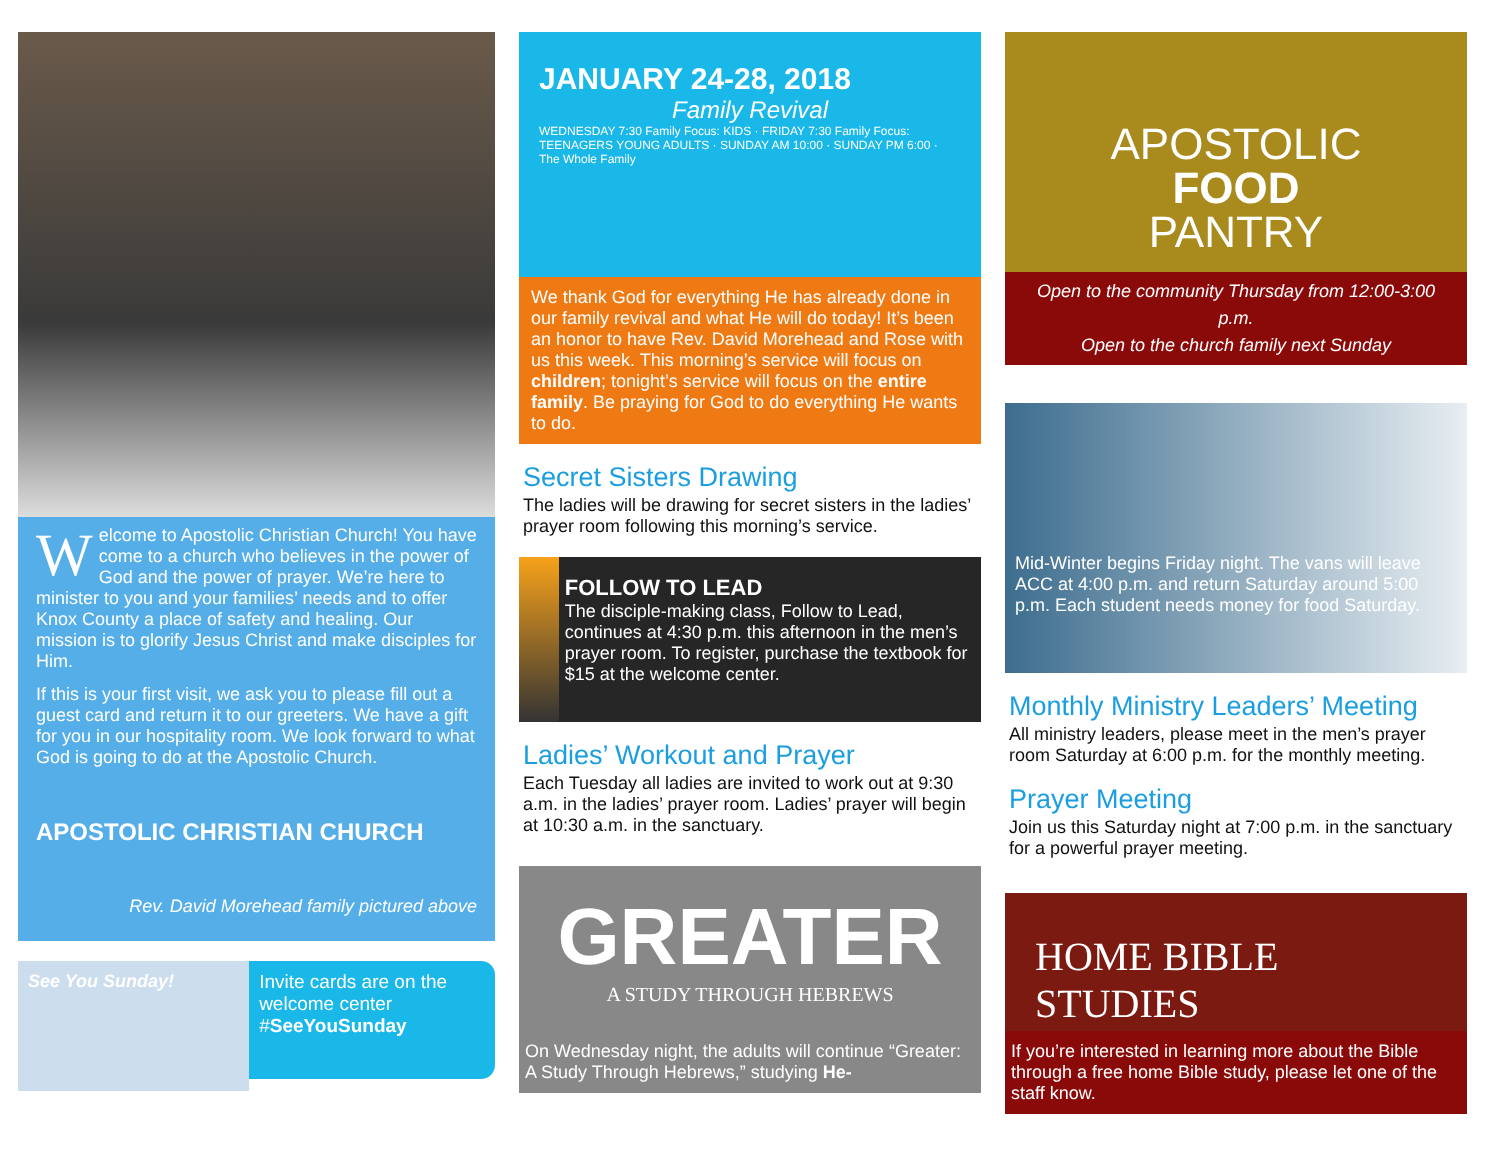Welcome to Apostolic Christian Church! You have come to a church who believes in the power of God and the power of prayer. We’re here to minister to you and your families’ needs and to offer Knox County a place of safety and healing. Our mission is to glorify Jesus Christ and make disciples for Him.
If this is your first visit, we ask you to please fill out a guest card and return it to our greeters. We have a gift for you in our hospitality room. We look forward to what God is going to do at the Apostolic Church.
APOSTOLIC CHRISTIAN CHURCH
Rev. David Morehead family pictured above
See You Sunday!
Invite cards are on the welcome center
#SeeYouSunday
JANUARY 24-28, 2018
Family Revival
WEDNESDAY 7:30 Family Focus: KIDS · FRIDAY 7:30 Family Focus: TEENAGERS YOUNG ADULTS · SUNDAY AM 10:00 · SUNDAY PM 6:00 · The Whole Family
We thank God for everything He has already done in our family revival and what He will do today! It’s been an honor to have Rev. David Morehead and Rose with us this week. This morning’s service will focus on children; tonight’s service will focus on the entire family. Be praying for God to do everything He wants to do.
Secret Sisters Drawing
The ladies will be drawing for secret sisters in the ladies’ prayer room following this morning’s service.
FOLLOW TO LEAD
The disciple-making class, Follow to Lead, continues at 4:30 p.m. this afternoon in the men’s prayer room. To register, purchase the textbook for $15 at the welcome center.
Ladies’ Workout and Prayer
Each Tuesday all ladies are invited to work out at 9:30 a.m. in the ladies’ prayer room. Ladies’ prayer will begin at 10:30 a.m. in the sanctuary.
GREATER
A STUDY THROUGH HEBREWS
On Wednesday night, the adults will continue “Greater: A Study Through Hebrews,” studying He-
APOSTOLIC
FOOD
PANTRY
Open to the community Thursday from 12:00-3:00 p.m.
Open to the church family next Sunday
Mid-Winter begins Friday night. The vans will leave ACC at 4:00 p.m. and return Saturday around 5:00 p.m. Each student needs money for food Saturday.
Monthly Ministry Leaders’ Meeting
All ministry leaders, please meet in the men’s prayer room Saturday at 6:00 p.m. for the monthly meeting.
Prayer Meeting
Join us this Saturday night at 7:00 p.m. in the sanctuary for a powerful prayer meeting.
HOME BIBLE STUDIES
If you’re interested in learning more about the Bible through a free home Bible study, please let one of the staff know.